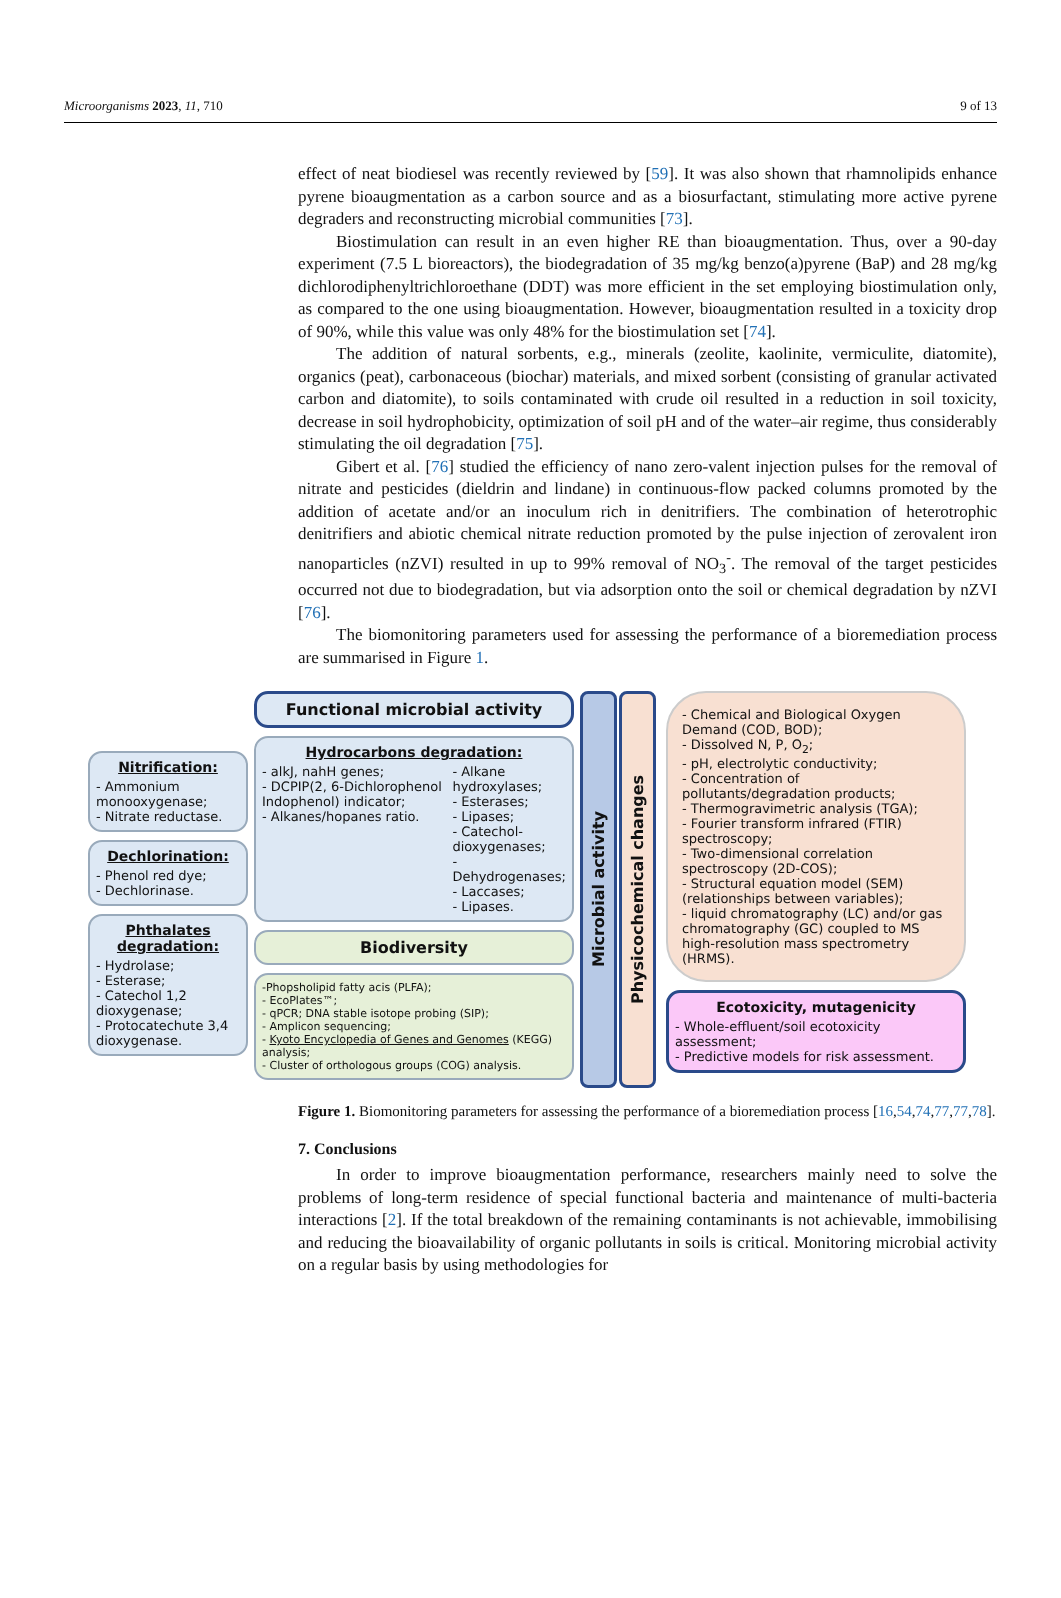Microorganisms 2023, 11, 710 9 of 13
effect of neat biodiesel was recently reviewed by [59]. It was also shown that rhamnolipids enhance pyrene bioaugmentation as a carbon source and as a biosurfactant, stimulating more active pyrene degraders and reconstructing microbial communities [73].
Biostimulation can result in an even higher RE than bioaugmentation. Thus, over a 90-day experiment (7.5 L bioreactors), the biodegradation of 35 mg/kg benzo(a)pyrene (BaP) and 28 mg/kg dichlorodiphenyltrichloroethane (DDT) was more efficient in the set employing biostimulation only, as compared to the one using bioaugmentation. However, bioaugmentation resulted in a toxicity drop of 90%, while this value was only 48% for the biostimulation set [74].
The addition of natural sorbents, e.g., minerals (zeolite, kaolinite, vermiculite, diatomite), organics (peat), carbonaceous (biochar) materials, and mixed sorbent (consisting of granular activated carbon and diatomite), to soils contaminated with crude oil resulted in a reduction in soil toxicity, decrease in soil hydrophobicity, optimization of soil pH and of the water–air regime, thus considerably stimulating the oil degradation [75].
Gibert et al. [76] studied the efficiency of nano zero-valent injection pulses for the removal of nitrate and pesticides (dieldrin and lindane) in continuous-flow packed columns promoted by the addition of acetate and/or an inoculum rich in denitrifiers. The combination of heterotrophic denitrifiers and abiotic chemical nitrate reduction promoted by the pulse injection of zerovalent iron nanoparticles (nZVI) resulted in up to 99% removal of NO<sub>3</sub><sup>-</sup>. The removal of the target pesticides occurred not due to biodegradation, but via adsorption onto the soil or chemical degradation by nZVI [76].
The biomonitoring parameters used for assessing the performance of a bioremediation process are summarised in Figure 1.
Nitrification:
- Ammonium monooxygenase;
- Nitrate reductase.
Dechlorination:
- Phenol red dye;
- Dechlorinase.
Phthalates degradation:
- Hydrolase;
- Esterase;
- Catechol 1,2 dioxygenase;
- Protocatechute 3,4 dioxygenase.
Functional microbial activity
Hydrocarbons degradation:
- alkJ, nahH genes;
- DCPIP(2, 6-Dichlorophenol Indophenol) indicator;
- Alkanes/hopanes ratio.
- Alkane hydroxylases;
- Esterases;
- Lipases;
- Catechol-dioxygenases;
- Dehydrogenases;
- Laccases;
- Lipases.
Biodiversity
-Phopsholipid fatty acis (PLFA);
- EcoPlates™;
- qPCR; DNA stable isotope probing (SIP);
- Amplicon sequencing;
- Kyoto Encyclopedia of Genes and Genomes (KEGG) analysis;
- Cluster of orthologous groups (COG) analysis.
Microbial activity
Physicochemical changes
- Chemical and Biological Oxygen Demand (COD, BOD);
- Dissolved N, P, O<sub>2</sub>;
- pH, electrolytic conductivity;
- Concentration of pollutants/degradation products;
- Thermogravimetric analysis (TGA);
- Fourier transform infrared (FTIR) spectroscopy;
- Two-dimensional correlation spectroscopy (2D-COS);
- Structural equation model (SEM) (relationships between variables);
- liquid chromatography (LC) and/or gas chromatography (GC) coupled to MS high-resolution mass spectrometry (HRMS).
Ecotoxicity, mutagenicity
- Whole-effluent/soil ecotoxicity assessment;
- Predictive models for risk assessment.
Figure 1. Biomonitoring parameters for assessing the performance of a bioremediation process [16,54,74,77,77,78].
7. Conclusions
In order to improve bioaugmentation performance, researchers mainly need to solve the problems of long-term residence of special functional bacteria and maintenance of multi-bacteria interactions [2]. If the total breakdown of the remaining contaminants is not achievable, immobilising and reducing the bioavailability of organic pollutants in soils is critical. Monitoring microbial activity on a regular basis by using methodologies for